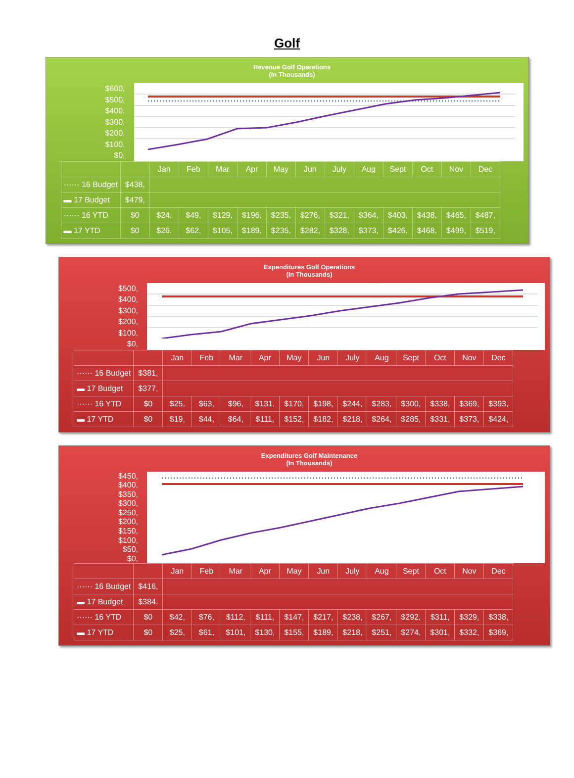Golf
Revenue Golf Operations
(In Thousands)
$600,
$500,
$400,
$300,
$200,
$100,
$0,
| | | Jan | Feb | Mar | Apr | May | Jun | July | Aug | Sept | Oct | Nov | Dec |
| --- | --- | --- | --- | --- | --- | --- | --- | --- | --- | --- | --- | --- | --- |
| ······ 16 Budget | $438, | | | | | | | | | | | | |
| ▬ 17 Budget | $479, | | | | | | | | | | | | |
| ······ 16 YTD | $0 | $24, | $49, | $129, | $196, | $235, | $276, | $321, | $364, | $403, | $438, | $465, | $487, |
| ▬ 17 YTD | $0 | $26, | $62, | $105, | $189, | $235, | $282, | $328, | $373, | $426, | $468, | $499, | $519, |
Expenditures Golf Operations
(In Thousands)
$500,
$400,
$300,
$200,
$100,
$0,
| | | Jan | Feb | Mar | Apr | May | Jun | July | Aug | Sept | Oct | Nov | Dec |
| --- | --- | --- | --- | --- | --- | --- | --- | --- | --- | --- | --- | --- | --- |
| ······ 16 Budget | $381, | | | | | | | | | | | | |
| ▬ 17 Budget | $377, | | | | | | | | | | | | |
| ······ 16 YTD | $0 | $25, | $63, | $96, | $131, | $170, | $198, | $244, | $283, | $300, | $338, | $369, | $393, |
| ▬ 17 YTD | $0 | $19, | $44, | $64, | $111, | $152, | $182, | $218, | $264, | $285, | $331, | $373, | $424, |
Expenditures Golf Maintenance
(In Thousands)
$450,
$400,
$350,
$300,
$250,
$200,
$150,
$100,
$50,
$0,
| | | Jan | Feb | Mar | Apr | May | Jun | July | Aug | Sept | Oct | Nov | Dec |
| --- | --- | --- | --- | --- | --- | --- | --- | --- | --- | --- | --- | --- | --- |
| ······ 16 Budget | $416, | | | | | | | | | | | | |
| ▬ 17 Budget | $384, | | | | | | | | | | | | |
| ······ 16 YTD | $0 | $42, | $76, | $112, | $111, | $147, | $217, | $238, | $267, | $292, | $311, | $329, | $338, |
| ▬ 17 YTD | $0 | $25, | $61, | $101, | $130, | $155, | $189, | $218, | $251, | $274, | $301, | $332, | $369, |